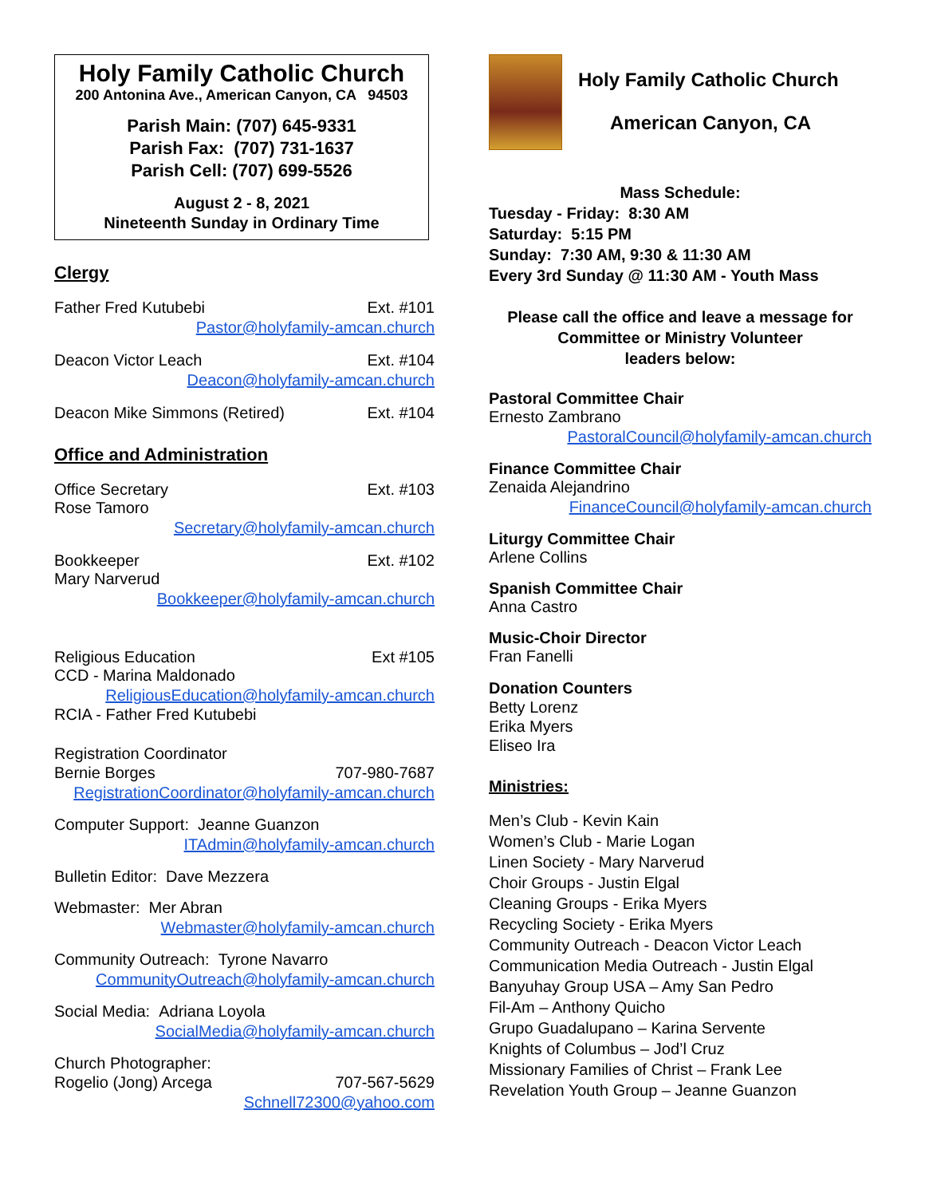Holy Family Catholic Church
200 Antonina Ave., American Canyon, CA 94503
Parish Main: (707) 645-9331
Parish Fax: (707) 731-1637
Parish Cell: (707) 699-5526
August 2 - 8, 2021
Nineteenth Sunday in Ordinary Time
Clergy
Father Fred Kutubebi Ext. #101
Pastor@holyfamily-amcan.church
Deacon Victor Leach Ext. #104
Deacon@holyfamily-amcan.church
Deacon Mike Simmons (Retired) Ext. #104
Office and Administration
Office Secretary Ext. #103
Rose Tamoro
Secretary@holyfamily-amcan.church
Bookkeeper Ext. #102
Mary Narverud
Bookkeeper@holyfamily-amcan.church
Religious Education Ext #105
CCD - Marina Maldonado
ReligiousEducation@holyfamily-amcan.church
RCIA - Father Fred Kutubebi
Registration Coordinator
Bernie Borges 707-980-7687
RegistrationCoordinator@holyfamily-amcan.church
Computer Support: Jeanne Guanzon
ITAdmin@holyfamily-amcan.church
Bulletin Editor: Dave Mezzera
Webmaster: Mer Abran
Webmaster@holyfamily-amcan.church
Community Outreach: Tyrone Navarro
CommunityOutreach@holyfamily-amcan.church
Social Media: Adriana Loyola
SocialMedia@holyfamily-amcan.church
Church Photographer:
Rogelio (Jong) Arcega 707-567-5629
Schnell72300@yahoo.com
Holy Family Catholic Church
American Canyon, CA
Mass Schedule:
Tuesday - Friday: 8:30 AM
Saturday: 5:15 PM
Sunday: 7:30 AM, 9:30 & 11:30 AM
Every 3rd Sunday @ 11:30 AM - Youth Mass
Please call the office and leave a message for
Committee or Ministry Volunteer
leaders below:
Pastoral Committee Chair
Ernesto Zambrano
PastoralCouncil@holyfamily-amcan.church
Finance Committee Chair
Zenaida Alejandrino
FinanceCouncil@holyfamily-amcan.church
Liturgy Committee Chair
Arlene Collins
Spanish Committee Chair
Anna Castro
Music-Choir Director
Fran Fanelli
Donation Counters
Betty Lorenz
Erika Myers
Eliseo Ira
Ministries:
Men’s Club - Kevin Kain
Women’s Club - Marie Logan
Linen Society - Mary Narverud
Choir Groups - Justin Elgal
Cleaning Groups - Erika Myers
Recycling Society - Erika Myers
Community Outreach - Deacon Victor Leach
Communication Media Outreach - Justin Elgal
Banyuhay Group USA – Amy San Pedro
Fil-Am – Anthony Quicho
Grupo Guadalupano – Karina Servente
Knights of Columbus – Jod’l Cruz
Missionary Families of Christ – Frank Lee
Revelation Youth Group – Jeanne Guanzon